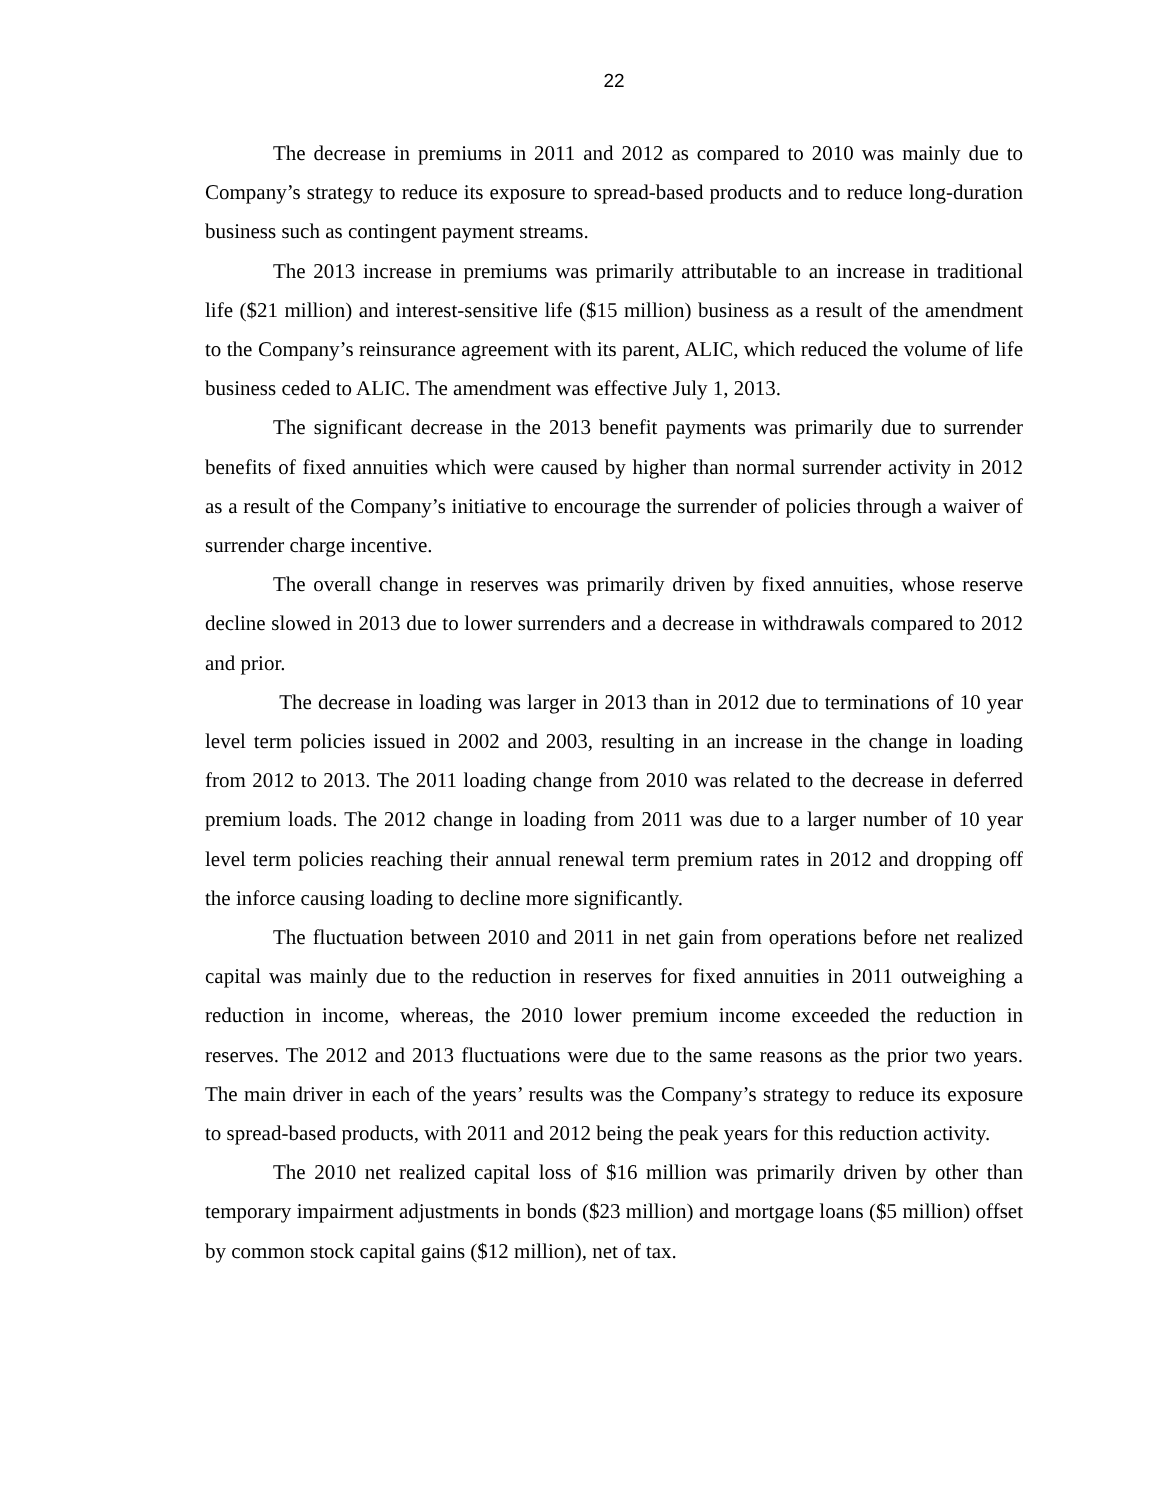22
The decrease in premiums in 2011 and 2012 as compared to 2010 was mainly due to Company’s strategy to reduce its exposure to spread-based products and to reduce long-duration business such as contingent payment streams.
The 2013 increase in premiums was primarily attributable to an increase in traditional life ($21 million) and interest-sensitive life ($15 million) business as a result of the amendment to the Company’s reinsurance agreement with its parent, ALIC, which reduced the volume of life business ceded to ALIC. The amendment was effective July 1, 2013.
The significant decrease in the 2013 benefit payments was primarily due to surrender benefits of fixed annuities which were caused by higher than normal surrender activity in 2012 as a result of the Company’s initiative to encourage the surrender of policies through a waiver of surrender charge incentive.
The overall change in reserves was primarily driven by fixed annuities, whose reserve decline slowed in 2013 due to lower surrenders and a decrease in withdrawals compared to 2012 and prior.
The decrease in loading was larger in 2013 than in 2012 due to terminations of 10 year level term policies issued in 2002 and 2003, resulting in an increase in the change in loading from 2012 to 2013. The 2011 loading change from 2010 was related to the decrease in deferred premium loads. The 2012 change in loading from 2011 was due to a larger number of 10 year level term policies reaching their annual renewal term premium rates in 2012 and dropping off the inforce causing loading to decline more significantly.
The fluctuation between 2010 and 2011 in net gain from operations before net realized capital was mainly due to the reduction in reserves for fixed annuities in 2011 outweighing a reduction in income, whereas, the 2010 lower premium income exceeded the reduction in reserves. The 2012 and 2013 fluctuations were due to the same reasons as the prior two years. The main driver in each of the years’ results was the Company’s strategy to reduce its exposure to spread-based products, with 2011 and 2012 being the peak years for this reduction activity.
The 2010 net realized capital loss of $16 million was primarily driven by other than temporary impairment adjustments in bonds ($23 million) and mortgage loans ($5 million) offset by common stock capital gains ($12 million), net of tax.